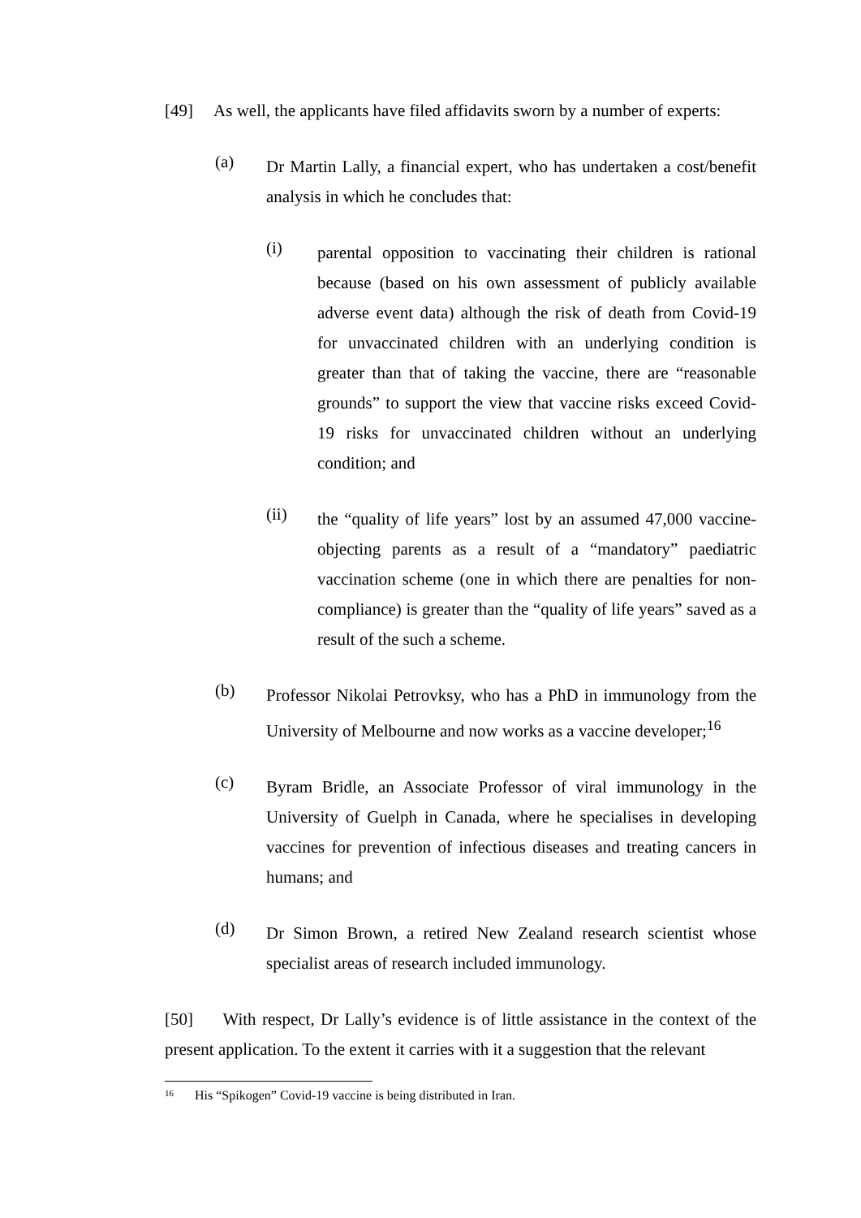[49] As well, the applicants have filed affidavits sworn by a number of experts:
(a)
Dr Martin Lally, a financial expert, who has undertaken a cost/benefit analysis in which he concludes that:
(i)
parental opposition to vaccinating their children is rational because (based on his own assessment of publicly available adverse event data) although the risk of death from Covid-19 for unvaccinated children with an underlying condition is greater than that of taking the vaccine, there are “reasonable grounds” to support the view that vaccine risks exceed Covid-19 risks for unvaccinated children without an underlying condition; and
(ii)
the “quality of life years” lost by an assumed 47,000 vaccine-objecting parents as a result of a “mandatory” paediatric vaccination scheme (one in which there are penalties for non-compliance) is greater than the “quality of life years” saved as a result of the such a scheme.
(b)
Professor Nikolai Petrovksy, who has a PhD in immunology from the University of Melbourne and now works as a vaccine developer;<sup>16</sup>
(c)
Byram Bridle, an Associate Professor of viral immunology in the University of Guelph in Canada, where he specialises in developing vaccines for prevention of infectious diseases and treating cancers in humans; and
(d)
Dr Simon Brown, a retired New Zealand research scientist whose specialist areas of research included immunology.
[50] With respect, Dr Lally’s evidence is of little assistance in the context of the present application. To the extent it carries with it a suggestion that the relevant
<sup>16</sup> His “Spikogen” Covid-19 vaccine is being distributed in Iran.